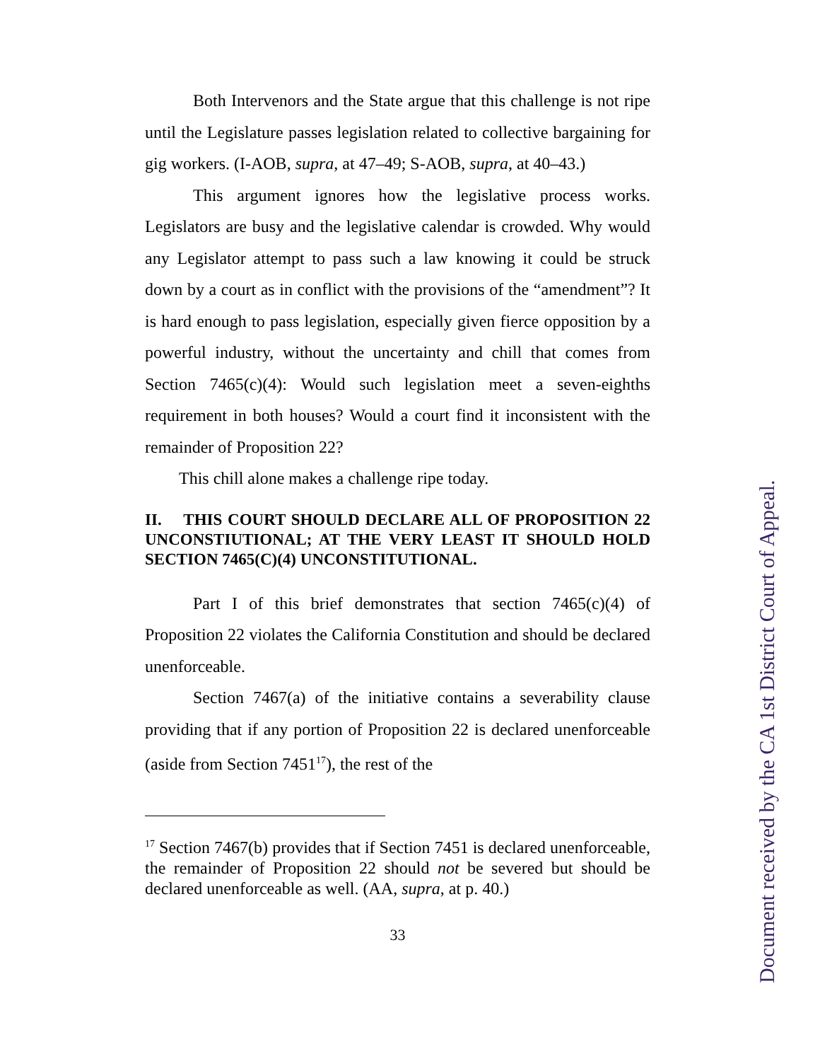Both Intervenors and the State argue that this challenge is not ripe until the Legislature passes legislation related to collective bargaining for gig workers. (I-AOB, supra, at 47–49; S-AOB, supra, at 40–43.)
This argument ignores how the legislative process works. Legislators are busy and the legislative calendar is crowded. Why would any Legislator attempt to pass such a law knowing it could be struck down by a court as in conflict with the provisions of the “amendment”? It is hard enough to pass legislation, especially given fierce opposition by a powerful industry, without the uncertainty and chill that comes from Section 7465(c)(4): Would such legislation meet a seven-eighths requirement in both houses? Would a court find it inconsistent with the remainder of Proposition 22?
This chill alone makes a challenge ripe today.
II. THIS COURT SHOULD DECLARE ALL OF PROPOSITION 22 UNCONSTIUTIONAL; AT THE VERY LEAST IT SHOULD HOLD SECTION 7465(C)(4) UNCONSTITUTIONAL.
Part I of this brief demonstrates that section 7465(c)(4) of Proposition 22 violates the California Constitution and should be declared unenforceable.
Section 7467(a) of the initiative contains a severability clause providing that if any portion of Proposition 22 is declared unenforceable (aside from Section 7451<sup>17</sup>), the rest of the
<sup>17</sup> Section 7467(b) provides that if Section 7451 is declared unenforceable, the remainder of Proposition 22 should not be severed but should be declared unenforceable as well. (AA, supra, at p. 40.)
33
Document received by the CA 1st District Court of Appeal.